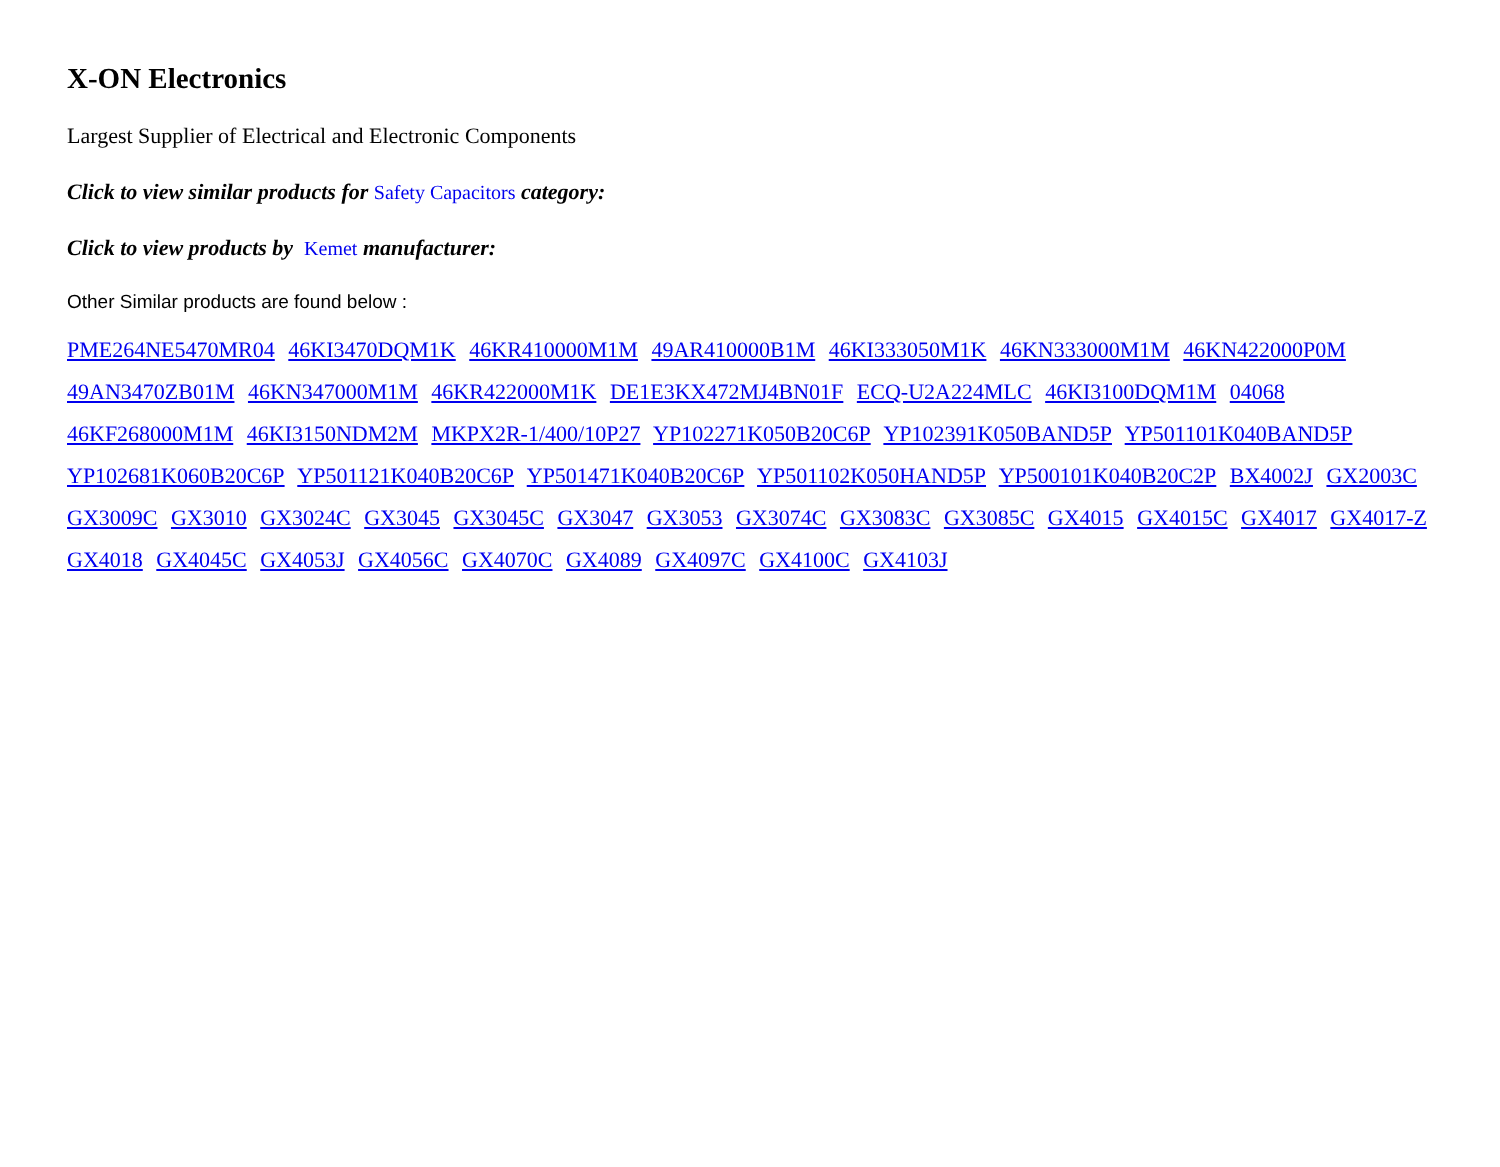X-ON Electronics
Largest Supplier of Electrical and Electronic Components
Click to view similar products for Safety Capacitors category:
Click to view products by Kemet manufacturer:
Other Similar products are found below :
PME264NE5470MR04 46KI3470DQM1K 46KR410000M1M 49AR410000B1M 46KI333050M1K 46KN333000M1M 46KN422000P0M 49AN3470ZB01M 46KN347000M1M 46KR422000M1K DE1E3KX472MJ4BN01F ECQ-U2A224MLC 46KI3100DQM1M 04068 46KF268000M1M 46KI3150NDM2M MKPX2R-1/400/10P27 YP102271K050B20C6P YP102391K050BAND5P YP501101K040BAND5P YP102681K060B20C6P YP501121K040B20C6P YP501471K040B20C6P YP501102K050HAND5P YP500101K040B20C2P BX4002J GX2003C GX3009C GX3010 GX3024C GX3045 GX3045C GX3047 GX3053 GX3074C GX3083C GX3085C GX4015 GX4015C GX4017 GX4017-Z GX4018 GX4045C GX4053J GX4056C GX4070C GX4089 GX4097C GX4100C GX4103J